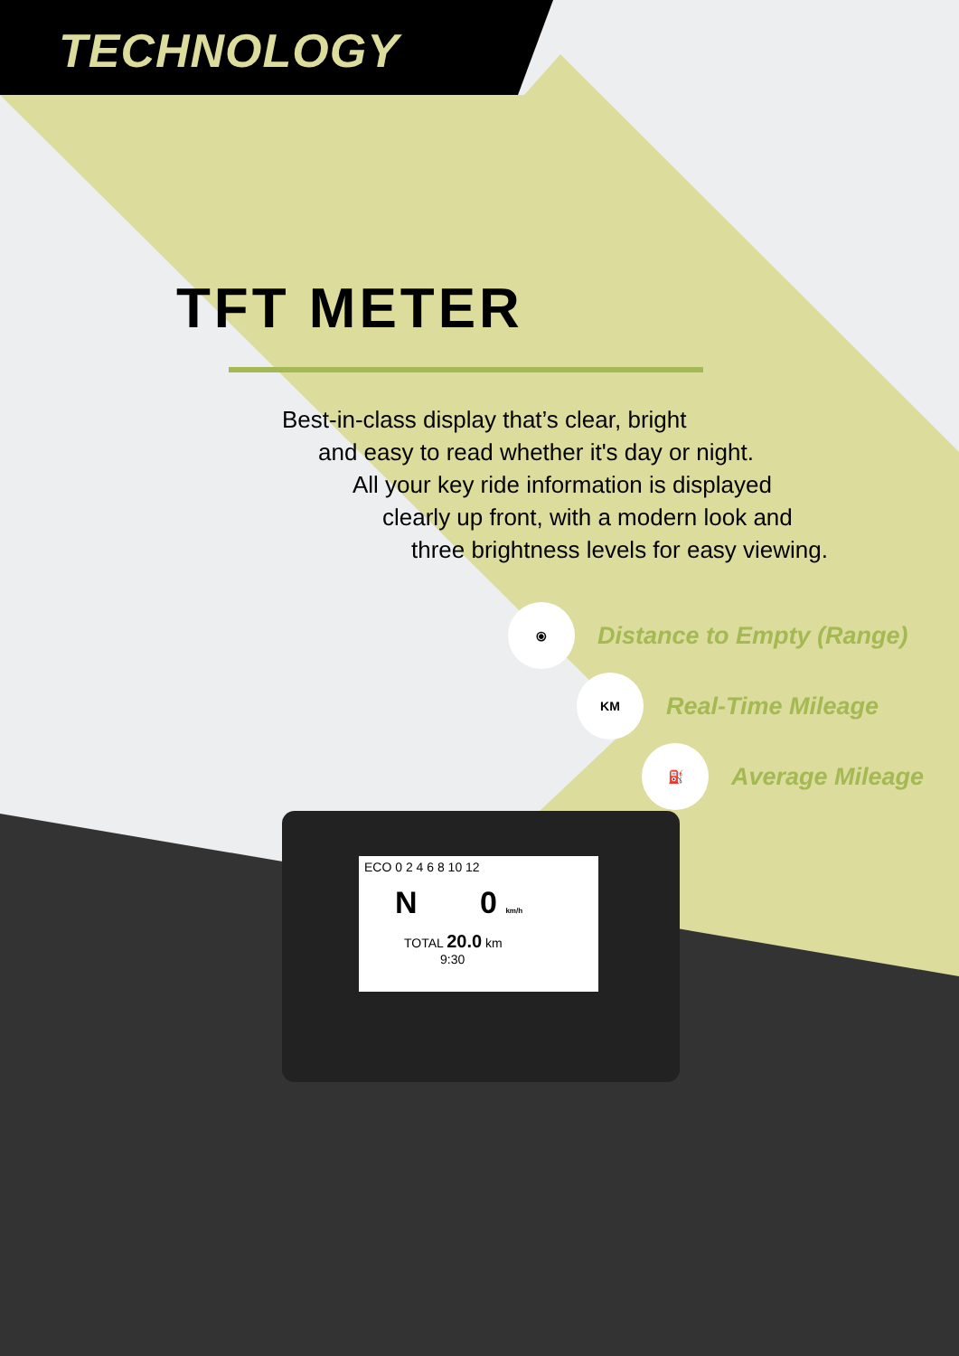TECHNOLOGY
TFT METER
Best-in-class display that’s clear, bright
and easy to read whether it's day or night.
All your key ride information is displayed
clearly up front, with a modern look and
three brightness levels for easy viewing.
⦿
Distance to Empty (Range)
KM
Real-Time Mileage
⛽
Average Mileage
ECO 0 2 4 6 8 10 12
N 0 km/h
TOTAL 20.0 km 9:30